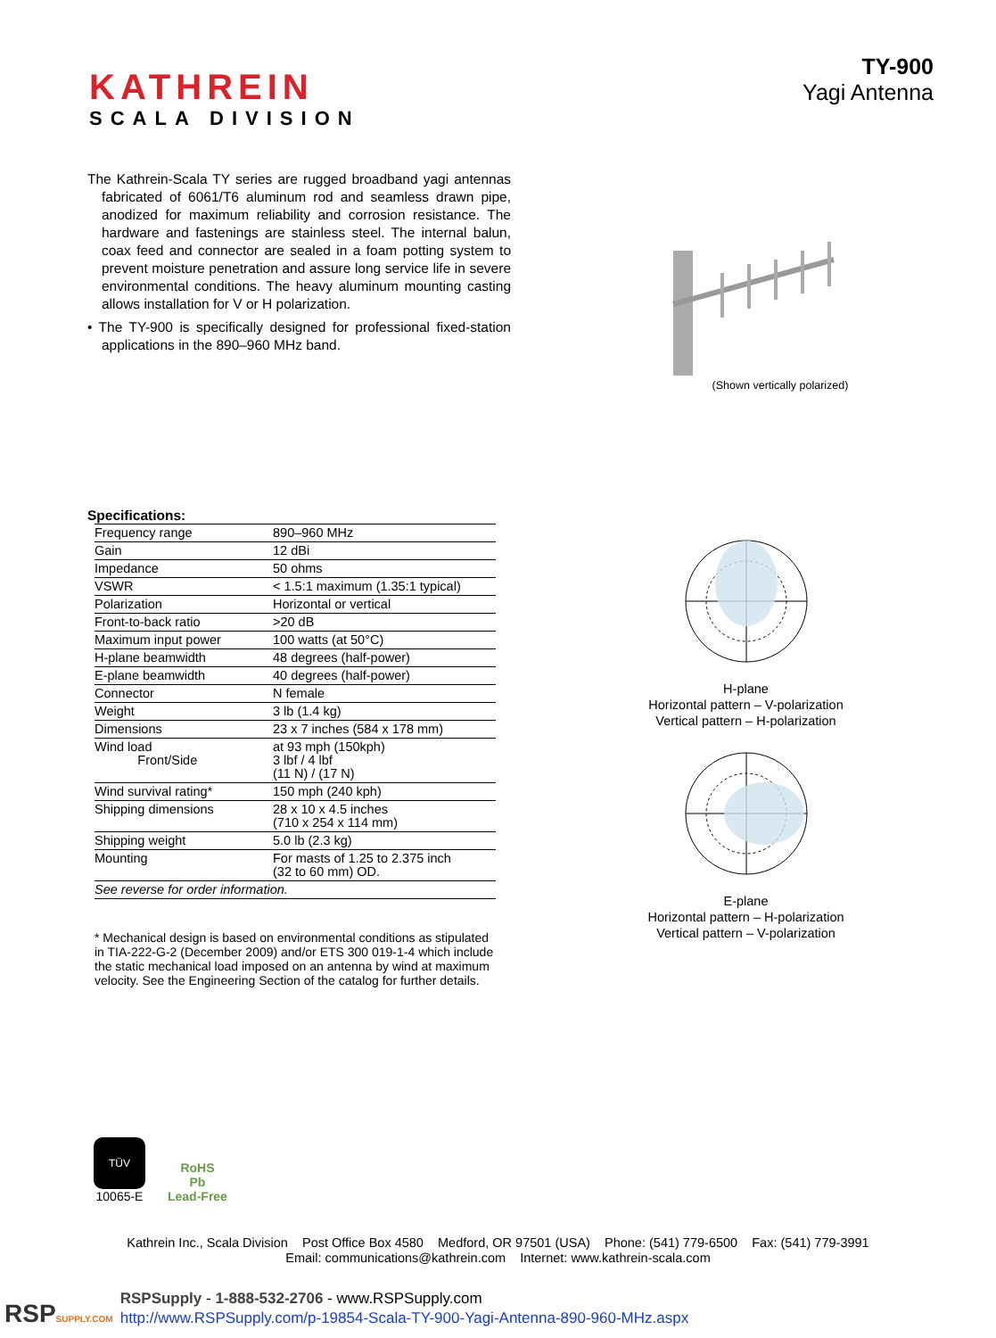KATHREIN
SCALA DIVISION
TY-900
Yagi Antenna
The Kathrein-Scala TY series are rugged broadband yagi antennas fabricated of 6061/T6 aluminum rod and seamless drawn pipe, anodized for maximum reliability and corrosion resistance. The hardware and fastenings are stainless steel. The internal balun, coax feed and connector are sealed in a foam potting system to prevent moisture penetration and assure long service life in severe environmental conditions. The heavy aluminum mounting casting allows installation for V or H polarization.
• The TY-900 is specifically designed for professional fixed-station applications in the 890–960 MHz band.
(Shown vertically polarized)
Specifications:
| Frequency range | 890–960 MHz |
| Gain | 12 dBi |
| Impedance | 50 ohms |
| VSWR | < 1.5:1 maximum (1.35:1 typical) |
| Polarization | Horizontal or vertical |
| Front-to-back ratio | >20 dB |
| Maximum input power | 100 watts (at 50°C) |
| H-plane beamwidth | 48 degrees (half-power) |
| E-plane beamwidth | 40 degrees (half-power) |
| Connector | N female |
| Weight | 3 lb (1.4 kg) |
| Dimensions | 23 x 7 inches (584 x 178 mm) |
| Wind load Front/Side | at 93 mph (150kph) 3 lbf / 4 lbf (11 N) / (17 N) |
| Wind survival rating* | 150 mph (240 kph) |
| Shipping dimensions | 28 x 10 x 4.5 inches (710 x 254 x 114 mm) |
| Shipping weight | 5.0 lb (2.3 kg) |
| Mounting | For masts of 1.25 to 2.375 inch (32 to 60 mm) OD. |
| See reverse for order information. | |
* Mechanical design is based on environmental conditions as stipulated in TIA-222-G-2 (December 2009) and/or ETS 300 019-1-4 which include the static mechanical load imposed on an antenna by wind at maximum velocity. See the Engineering Section of the catalog for further details.
H-plane
Horizontal pattern – V-polarization
Vertical pattern – H-polarization
E-plane
Horizontal pattern – H-polarization
Vertical pattern – V-polarization
TÜV
10065-E
RoHS
Pb
Lead-Free
Kathrein Inc., Scala Division Post Office Box 4580 Medford, OR 97501 (USA) Phone: (541) 779-6500 Fax: (541) 779-3991
Email: communications@kathrein.com Internet: www.kathrein-scala.com
RSPSUPPLY.COM
RSPSupply - 1-888-532-2706 - www.RSPSupply.com
http://www.RSPSupply.com/p-19854-Scala-TY-900-Yagi-Antenna-890-960-MHz.aspx